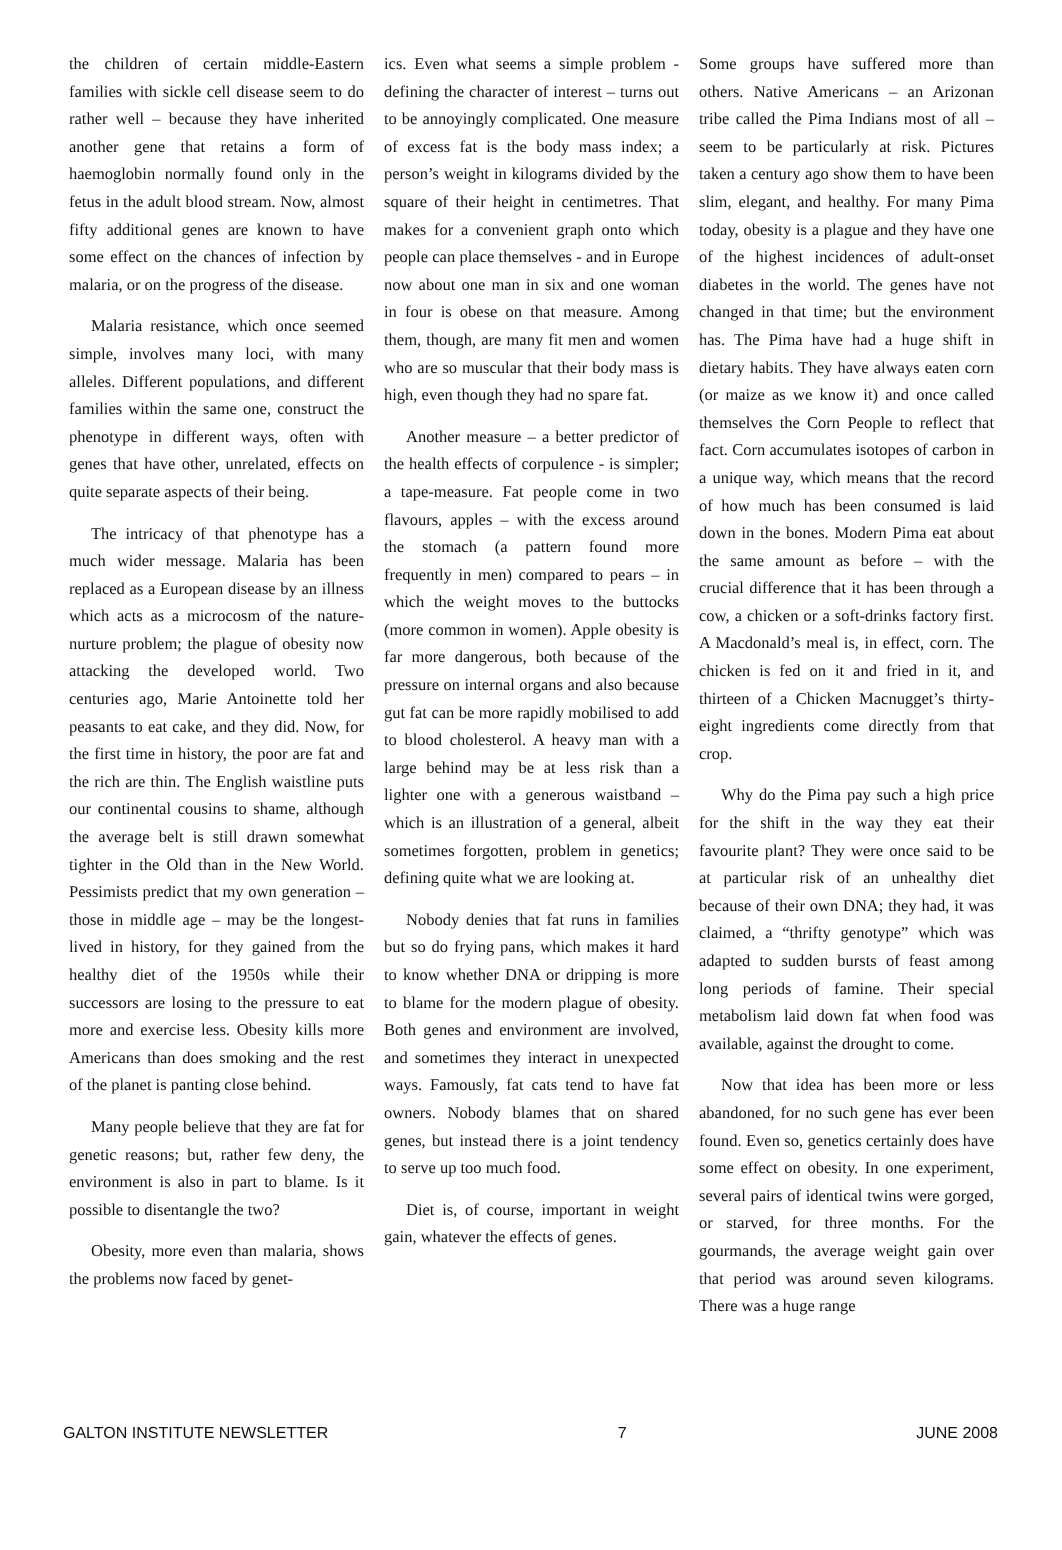the children of certain middle-Eastern families with sickle cell disease seem to do rather well – because they have inherited another gene that retains a form of haemoglobin normally found only in the fetus in the adult blood stream. Now, almost fifty additional genes are known to have some effect on the chances of infection by malaria, or on the progress of the disease.
Malaria resistance, which once seemed simple, involves many loci, with many alleles. Different populations, and different families within the same one, construct the phenotype in different ways, often with genes that have other, unrelated, effects on quite separate aspects of their being.
The intricacy of that phenotype has a much wider message. Malaria has been replaced as a European disease by an illness which acts as a microcosm of the nature-nurture problem; the plague of obesity now attacking the developed world. Two centuries ago, Marie Antoinette told her peasants to eat cake, and they did. Now, for the first time in history, the poor are fat and the rich are thin. The English waistline puts our continental cousins to shame, although the average belt is still drawn somewhat tighter in the Old than in the New World. Pessimists predict that my own generation – those in middle age – may be the longest-lived in history, for they gained from the healthy diet of the 1950s while their successors are losing to the pressure to eat more and exercise less. Obesity kills more Americans than does smoking and the rest of the planet is panting close behind.
Many people believe that they are fat for genetic reasons; but, rather few deny, the environment is also in part to blame. Is it possible to disentangle the two?
Obesity, more even than malaria, shows the problems now faced by genet-
ics. Even what seems a simple problem - defining the character of interest – turns out to be annoyingly complicated. One measure of excess fat is the body mass index; a person’s weight in kilograms divided by the square of their height in centimetres. That makes for a convenient graph onto which people can place themselves - and in Europe now about one man in six and one woman in four is obese on that measure. Among them, though, are many fit men and women who are so muscular that their body mass is high, even though they had no spare fat.
Another measure – a better predictor of the health effects of corpulence - is simpler; a tape-measure. Fat people come in two flavours, apples – with the excess around the stomach (a pattern found more frequently in men) compared to pears – in which the weight moves to the buttocks (more common in women). Apple obesity is far more dangerous, both because of the pressure on internal organs and also because gut fat can be more rapidly mobilised to add to blood cholesterol. A heavy man with a large behind may be at less risk than a lighter one with a generous waistband – which is an illustration of a general, albeit sometimes forgotten, problem in genetics; defining quite what we are looking at.
Nobody denies that fat runs in families but so do frying pans, which makes it hard to know whether DNA or dripping is more to blame for the modern plague of obesity. Both genes and environment are involved, and sometimes they interact in unexpected ways. Famously, fat cats tend to have fat owners. Nobody blames that on shared genes, but instead there is a joint tendency to serve up too much food.
Diet is, of course, important in weight gain, whatever the effects of genes.
Some groups have suffered more than others. Native Americans – an Arizonan tribe called the Pima Indians most of all – seem to be particularly at risk. Pictures taken a century ago show them to have been slim, elegant, and healthy. For many Pima today, obesity is a plague and they have one of the highest incidences of adult-onset diabetes in the world. The genes have not changed in that time; but the environment has. The Pima have had a huge shift in dietary habits. They have always eaten corn (or maize as we know it) and once called themselves the Corn People to reflect that fact. Corn accumulates isotopes of carbon in a unique way, which means that the record of how much has been consumed is laid down in the bones. Modern Pima eat about the same amount as before – with the crucial difference that it has been through a cow, a chicken or a soft-drinks factory first. A Macdonald’s meal is, in effect, corn. The chicken is fed on it and fried in it, and thirteen of a Chicken Macnugget’s thirty-eight ingredients come directly from that crop.
Why do the Pima pay such a high price for the shift in the way they eat their favourite plant? They were once said to be at particular risk of an unhealthy diet because of their own DNA; they had, it was claimed, a “thrifty genotype” which was adapted to sudden bursts of feast among long periods of famine. Their special metabolism laid down fat when food was available, against the drought to come.
Now that idea has been more or less abandoned, for no such gene has ever been found. Even so, genetics certainly does have some effect on obesity. In one experiment, several pairs of identical twins were gorged, or starved, for three months. For the gourmands, the average weight gain over that period was around seven kilograms. There was a huge range
GALTON INSTITUTE NEWSLETTER 7 JUNE 2008